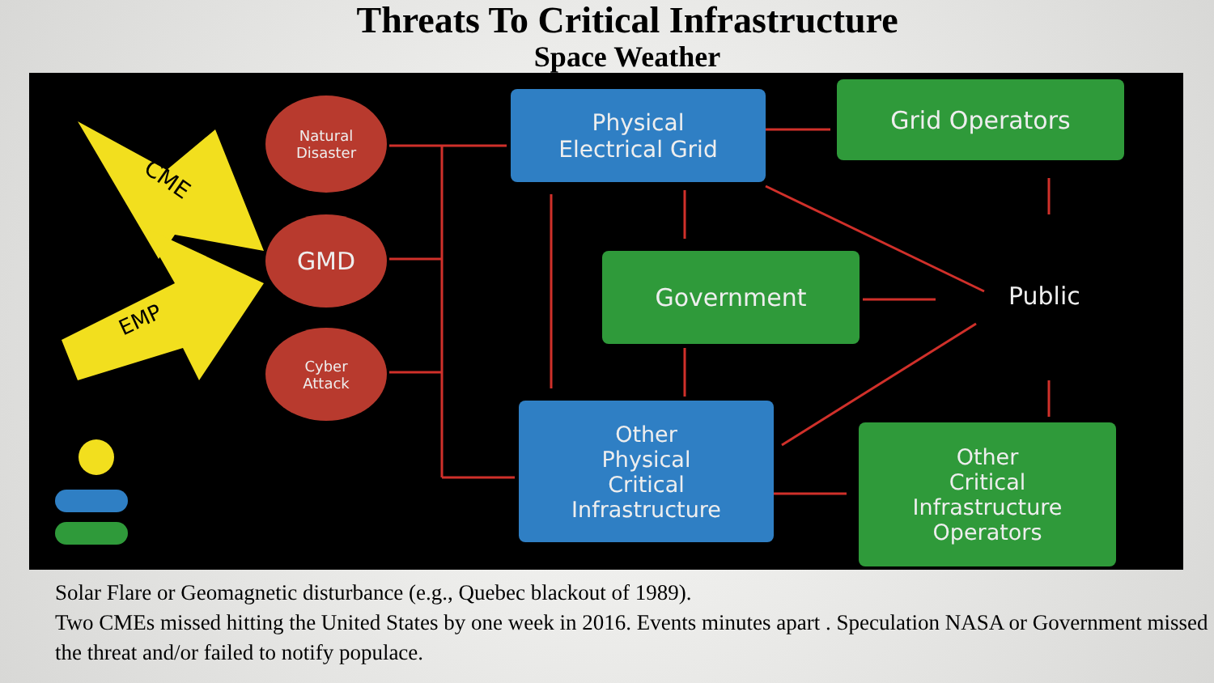Threats To Critical Infrastructure
Space Weather
CME
EMP
Natural
Disaster
GMD
Cyber
Attack
Physical
Electrical Grid
Grid Operators
Government
Public
Other
Physical
Critical
Infrastructure
Other
Critical
Infrastructure
Operators
Solar Flare or Geomagnetic disturbance (e.g., Quebec blackout of 1989).
Two CMEs missed hitting the United States by one week in 2016. Events minutes apart . Speculation NASA or Government missed the threat and/or failed to notify populace.